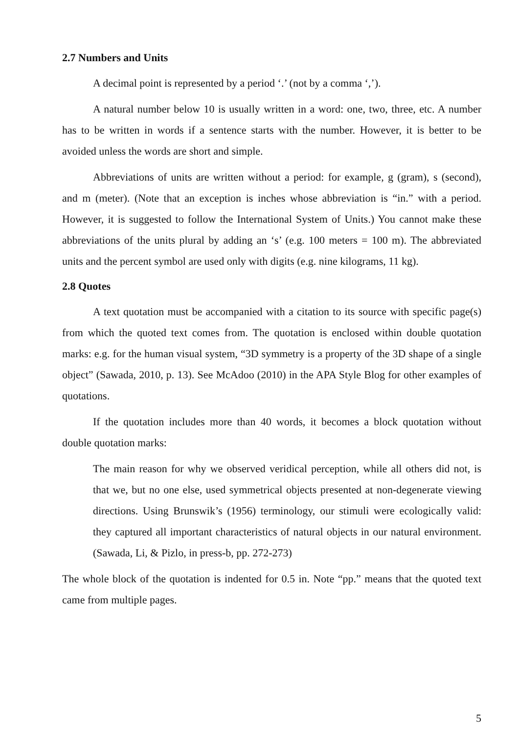2.7 Numbers and Units
A decimal point is represented by a period ‘.’ (not by a comma ‘,’).
A natural number below 10 is usually written in a word: one, two, three, etc. A number has to be written in words if a sentence starts with the number. However, it is better to be avoided unless the words are short and simple.
Abbreviations of units are written without a period: for example, g (gram), s (second), and m (meter). (Note that an exception is inches whose abbreviation is “in.” with a period. However, it is suggested to follow the International System of Units.) You cannot make these abbreviations of the units plural by adding an ‘s’ (e.g. 100 meters = 100 m). The abbreviated units and the percent symbol are used only with digits (e.g. nine kilograms, 11 kg).
2.8 Quotes
A text quotation must be accompanied with a citation to its source with specific page(s) from which the quoted text comes from. The quotation is enclosed within double quotation marks: e.g. for the human visual system, “3D symmetry is a property of the 3D shape of a single object” (Sawada, 2010, p. 13). See McAdoo (2010) in the APA Style Blog for other examples of quotations.
If the quotation includes more than 40 words, it becomes a block quotation without double quotation marks:
The main reason for why we observed veridical perception, while all others did not, is that we, but no one else, used symmetrical objects presented at non-degenerate viewing directions. Using Brunswik’s (1956) terminology, our stimuli were ecologically valid: they captured all important characteristics of natural objects in our natural environment. (Sawada, Li, & Pizlo, in press-b, pp. 272-273)
The whole block of the quotation is indented for 0.5 in. Note “pp.” means that the quoted text came from multiple pages.
5